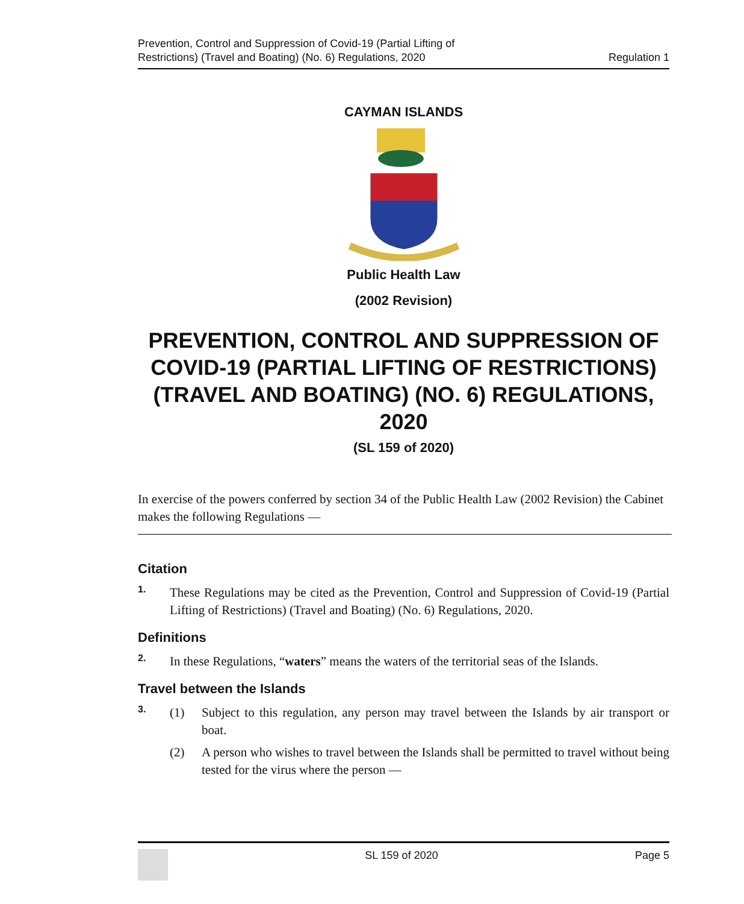Prevention, Control and Suppression of Covid-19 (Partial Lifting of
Restrictions) (Travel and Boating) (No. 6) Regulations, 2020
Regulation 1
CAYMAN ISLANDS
Public Health Law
(2002 Revision)
PREVENTION, CONTROL AND SUPPRESSION OF COVID-19 (PARTIAL LIFTING OF RESTRICTIONS) (TRAVEL AND BOATING) (NO. 6) REGULATIONS, 2020
(SL 159 of 2020)
In exercise of the powers conferred by section 34 of the Public Health Law (2002 Revision) the Cabinet makes the following Regulations —
Citation
1.
These Regulations may be cited as the Prevention, Control and Suppression of Covid-19 (Partial Lifting of Restrictions) (Travel and Boating) (No. 6) Regulations, 2020.
Definitions
2.
In these Regulations, “waters” means the waters of the territorial seas of the Islands.
Travel between the Islands
3.
(1) Subject to this regulation, any person may travel between the Islands by air transport or boat.
(2) A person who wishes to travel between the Islands shall be permitted to travel without being tested for the virus where the person —
SL 159 of 2020 Page 5